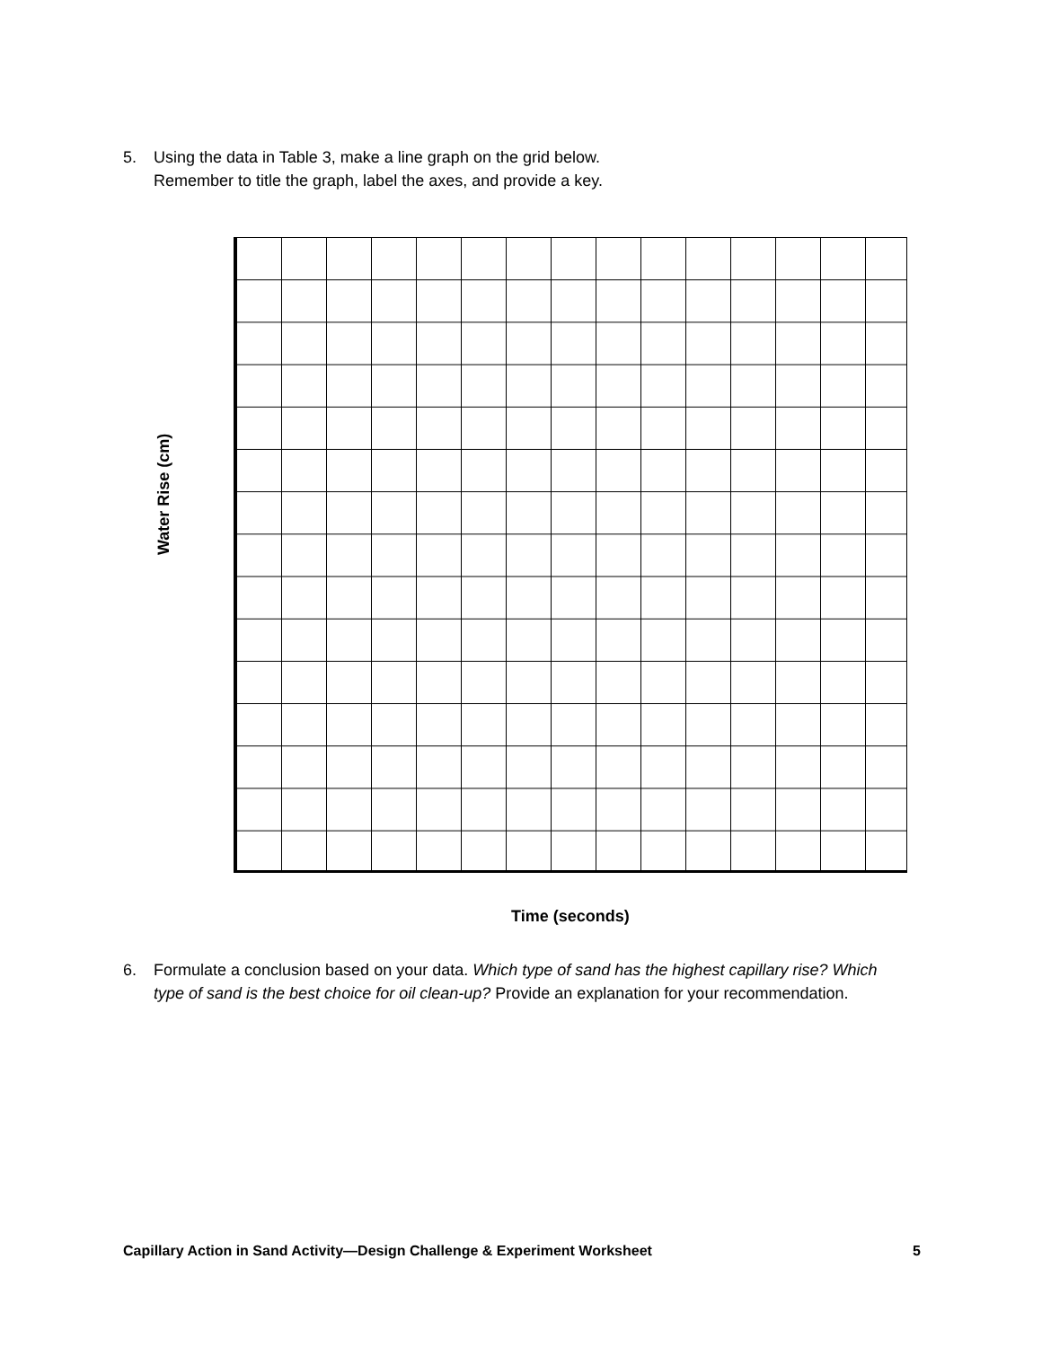5. Using the data in Table 3, make a line graph on the grid below.
Remember to title the graph, label the axes, and provide a key.
Water Rise (cm)
Time (seconds)
6. Formulate a conclusion based on your data. Which type of sand has the highest capillary rise? Which
type of sand is the best choice for oil clean-up? Provide an explanation for your recommendation.
Capillary Action in Sand Activity—Design Challenge & Experiment Worksheet 5